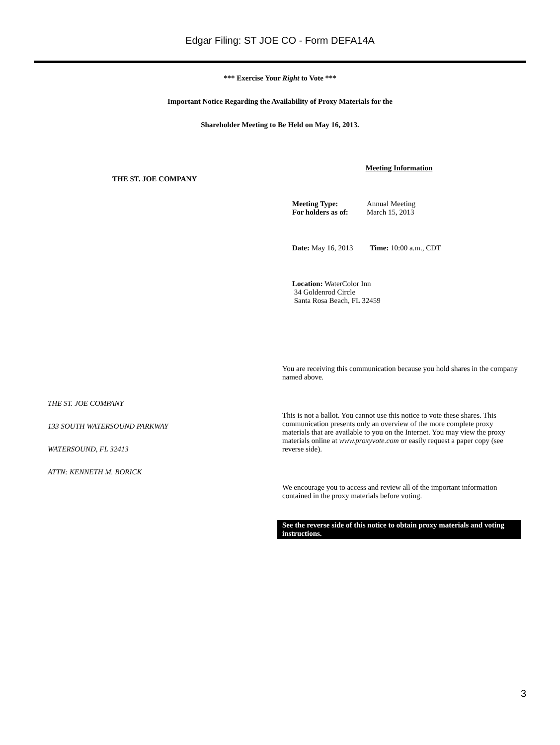Edgar Filing: ST JOE CO - Form DEFA14A
*** Exercise Your Right to Vote ***
Important Notice Regarding the Availability of Proxy Materials for the
Shareholder Meeting to Be Held on May 16, 2013.
THE ST. JOE COMPANY
THE ST. JOE COMPANY
133 SOUTH WATERSOUND PARKWAY
WATERSOUND, FL 32413
ATTN: KENNETH M. BORICK
Meeting Information
Meeting Type: Annual Meeting
For holders as of: March 15, 2013
Date: May 16, 2013 Time: 10:00 a.m., CDT
Location: WaterColor Inn
34 Goldenrod Circle
Santa Rosa Beach, FL 32459
You are receiving this communication because you hold shares in the company named above.
This is not a ballot. You cannot use this notice to vote these shares. This communication presents only an overview of the more complete proxy materials that are available to you on the Internet. You may view the proxy materials online at www.proxyvote.com or easily request a paper copy (see reverse side).
We encourage you to access and review all of the important information contained in the proxy materials before voting.
See the reverse side of this notice to obtain proxy materials and voting instructions.
3